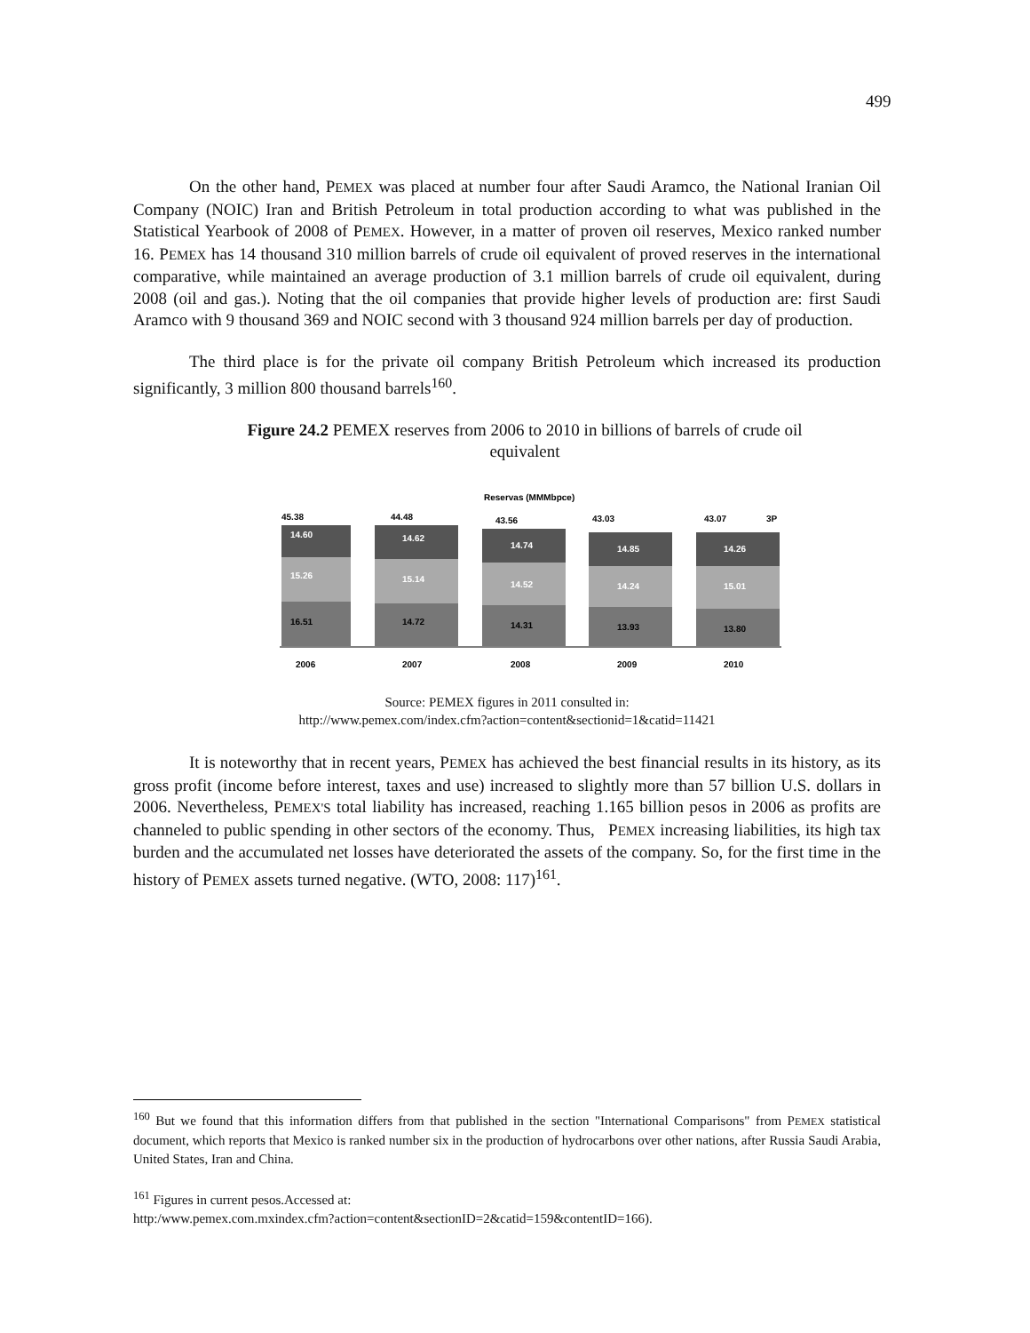499
On the other hand, PEMEX was placed at number four after Saudi Aramco, the National Iranian Oil Company (NOIC) Iran and British Petroleum in total production according to what was published in the Statistical Yearbook of 2008 of PEMEX. However, in a matter of proven oil reserves, Mexico ranked number 16. PEMEX has 14 thousand 310 million barrels of crude oil equivalent of proved reserves in the international comparative, while maintained an average production of 3.1 million barrels of crude oil equivalent, during 2008 (oil and gas.). Noting that the oil companies that provide higher levels of production are: first Saudi Aramco with 9 thousand 369 and NOIC second with 3 thousand 924 million barrels per day of production.
The third place is for the private oil company British Petroleum which increased its production significantly, 3 million 800 thousand barrels<sup>160</sup>.
Figure 24.2 PEMEX reserves from 2006 to 2010 in billions of barrels of crude oil equivalent
Reservas (MMMbpce)
45.38
14.60
15.26
16.51
2006
44.48
14.62
15.14
14.72
2007
43.56
14.74
14.52
14.31
2008
43.03
14.85
14.24
13.93
2009
43.07
3P
14.26
15.01
13.80
2010
Source: PEMEX figures in 2011 consulted in:
http://www.pemex.com/index.cfm?action=content&sectionid=1&catid=11421
It is noteworthy that in recent years, PEMEX has achieved the best financial results in its history, as its gross profit (income before interest, taxes and use) increased to slightly more than 57 billion U.S. dollars in 2006. Nevertheless, PEMEX'S total liability has increased, reaching 1.165 billion pesos in 2006 as profits are channeled to public spending in other sectors of the economy. Thus, PEMEX increasing liabilities, its high tax burden and the accumulated net losses have deteriorated the assets of the company. So, for the first time in the history of PEMEX assets turned negative. (WTO, 2008: 117)<sup>161</sup>.
<sup>160</sup> But we found that this information differs from that published in the section "International Comparisons" from PEMEX statistical document, which reports that Mexico is ranked number six in the production of hydrocarbons over other nations, after Russia Saudi Arabia, United States, Iran and China.
<sup>161</sup> Figures in current pesos.Accessed at:
http:/www.pemex.com.mxindex.cfm?action=content&sectionID=2&catid=159&contentID=166).